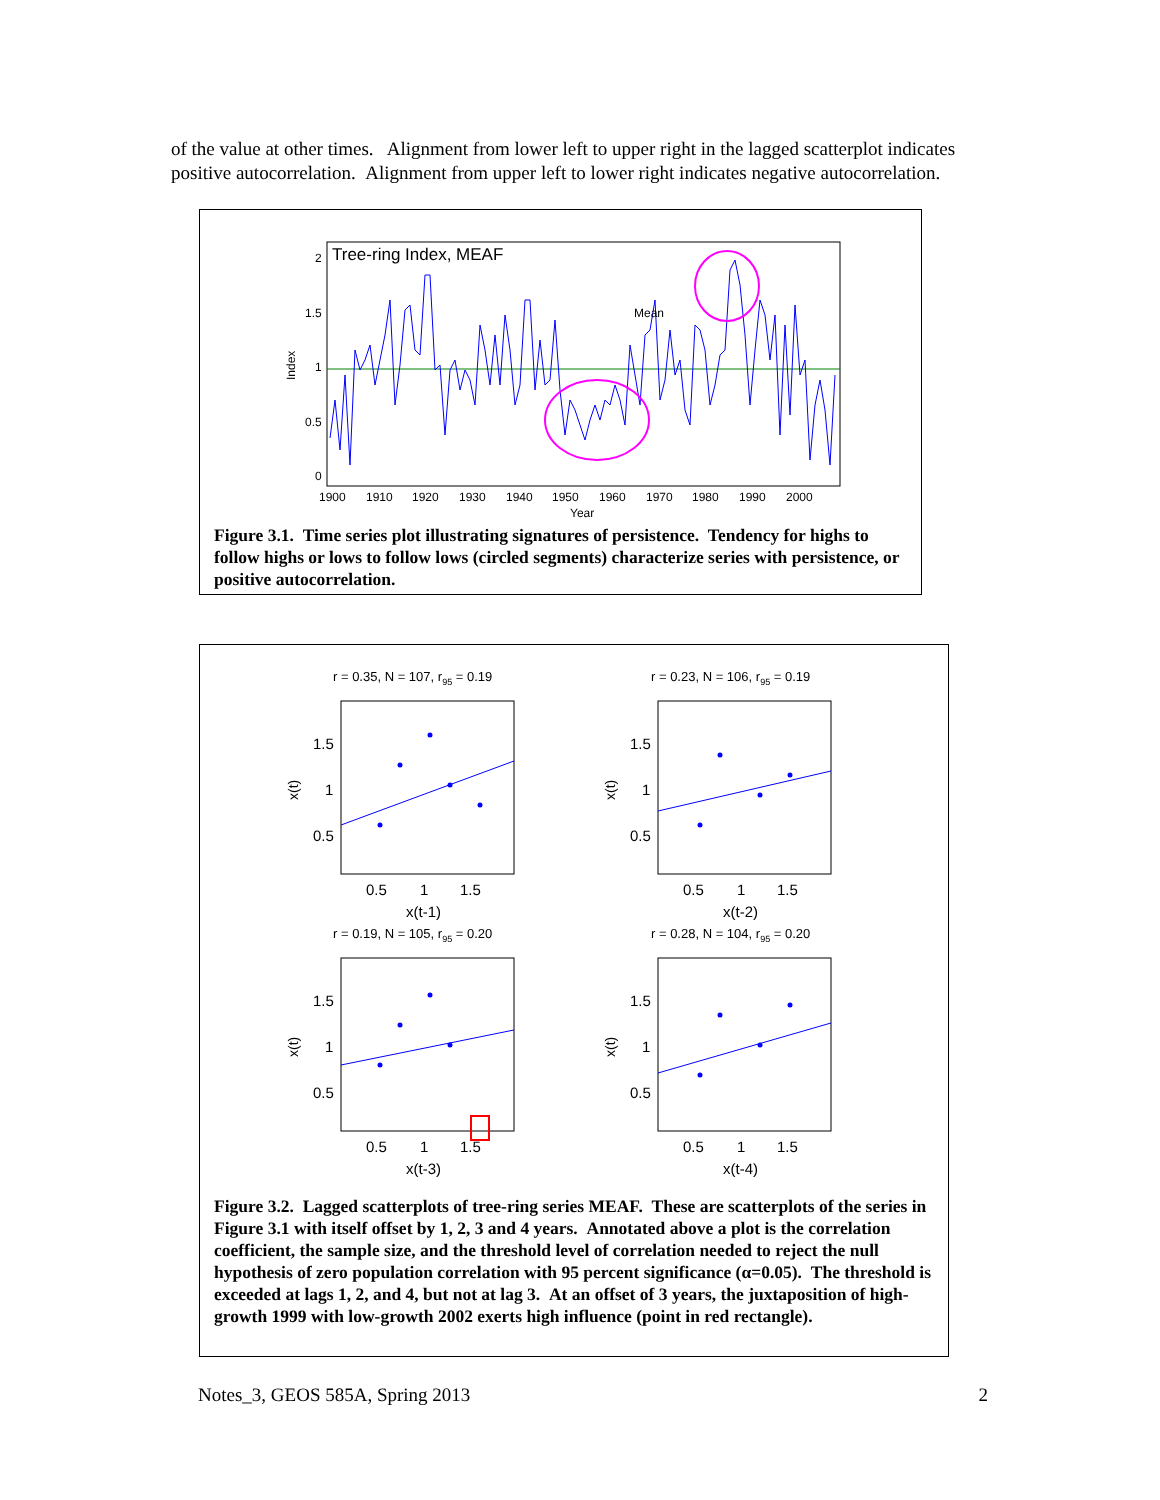of the value at other times. Alignment from lower left to upper right in the lagged scatterplot indicates positive autocorrelation. Alignment from upper left to lower right indicates negative autocorrelation.
Tree-ring Index, MEAF
Mean
2
1.5
1
0.5
0
Index
1900
1910
1920
1930
1940
1950
1960
1970
1980
1990
2000
Year
Figure 3.1. Time series plot illustrating signatures of persistence. Tendency for highs to follow highs or lows to follow lows (circled segments) characterize series with persistence, or positive autocorrelation.
r = 0.35, N = 107, r95 = 0.19
r = 0.23, N = 106, r95 = 0.19
r = 0.19, N = 105, r95 = 0.20
r = 0.28, N = 104, r95 = 0.20
1.5
1
0.5
1.5
1
0.5
1.5
1
0.5
1.5
1
0.5
0.5
1
1.5
x(t-1)
0.5
1
1.5
x(t-2)
0.5
1
1.5
x(t-3)
0.5
1
1.5
x(t-4)
x(t)
x(t)
x(t)
x(t)
Figure 3.2. Lagged scatterplots of tree-ring series MEAF. These are scatterplots of the series in Figure 3.1 with itself offset by 1, 2, 3 and 4 years. Annotated above a plot is the correlation coefficient, the sample size, and the threshold level of correlation needed to reject the null hypothesis of zero population correlation with 95 percent significance (α=0.05). The threshold is exceeded at lags 1, 2, and 4, but not at lag 3. At an offset of 3 years, the juxtaposition of high-growth 1999 with low-growth 2002 exerts high influence (point in red rectangle).
Notes_3, GEOS 585A, Spring 2013 2